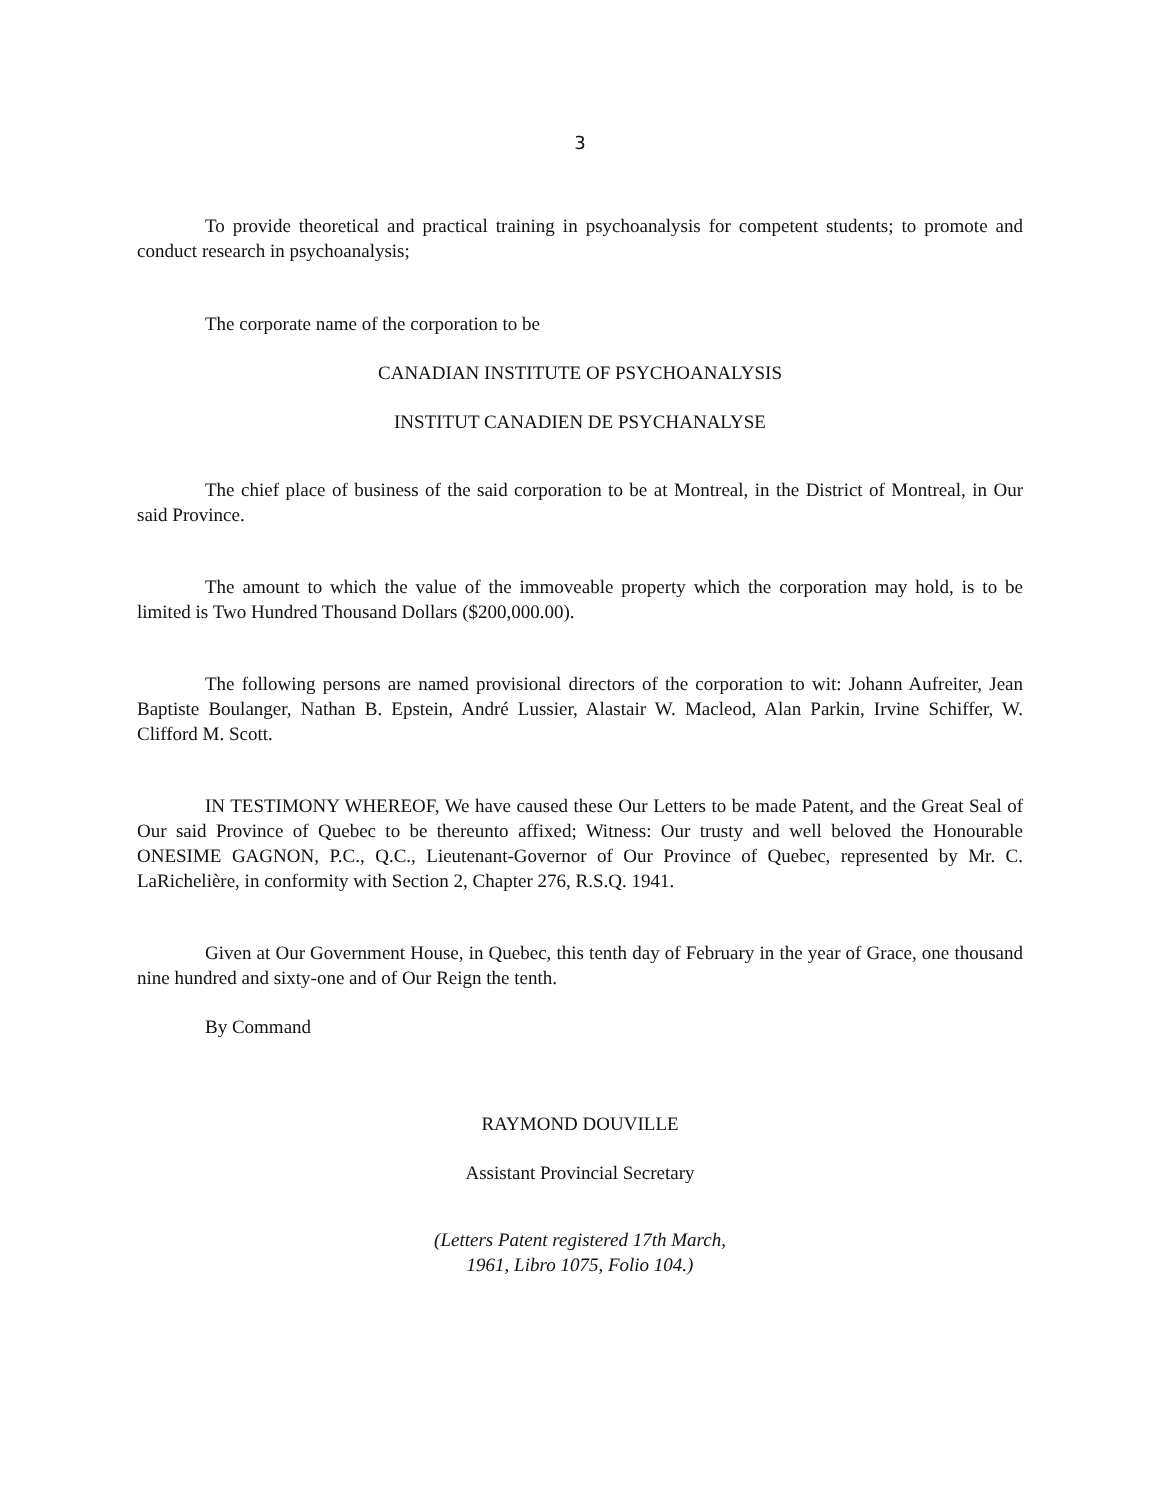3
To provide theoretical and practical training in psychoanalysis for competent students; to promote and conduct research in psychoanalysis;
The corporate name of the corporation to be
CANADIAN INSTITUTE OF PSYCHOANALYSIS
INSTITUT CANADIEN DE PSYCHANALYSE
The chief place of business of the said corporation to be at Montreal, in the District of Montreal, in Our said Province.
The amount to which the value of the immoveable property which the corporation may hold, is to be limited is Two Hundred Thousand Dollars ($200,000.00).
The following persons are named provisional directors of the corporation to wit: Johann Aufreiter, Jean Baptiste Boulanger, Nathan B. Epstein, André Lussier, Alastair W. Macleod, Alan Parkin, Irvine Schiffer, W. Clifford M. Scott.
IN TESTIMONY WHEREOF, We have caused these Our Letters to be made Patent, and the Great Seal of Our said Province of Quebec to be thereunto affixed; Witness: Our trusty and well beloved the Honourable ONESIME GAGNON, P.C., Q.C., Lieutenant-Governor of Our Province of Quebec, represented by Mr. C. LaRichelière, in conformity with Section 2, Chapter 276, R.S.Q. 1941.
Given at Our Government House, in Quebec, this tenth day of February in the year of Grace, one thousand nine hundred and sixty-one and of Our Reign the tenth.
By Command
RAYMOND DOUVILLE
Assistant Provincial Secretary
(Letters Patent registered 17th March,
1961, Libro 1075, Folio 104.)